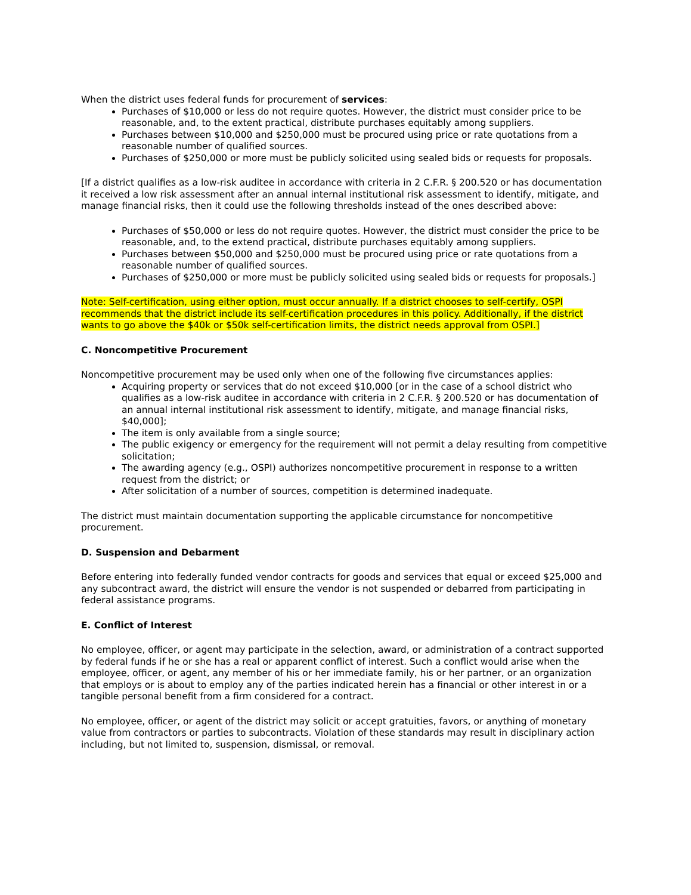When the district uses federal funds for procurement of services:
Purchases of $10,000 or less do not require quotes. However, the district must consider price to be reasonable, and, to the extent practical, distribute purchases equitably among suppliers.
Purchases between $10,000 and $250,000 must be procured using price or rate quotations from a reasonable number of qualified sources.
Purchases of $250,000 or more must be publicly solicited using sealed bids or requests for proposals.
[If a district qualifies as a low-risk auditee in accordance with criteria in 2 C.F.R. § 200.520 or has documentation it received a low risk assessment after an annual internal institutional risk assessment to identify, mitigate, and manage financial risks, then it could use the following thresholds instead of the ones described above:
Purchases of $50,000 or less do not require quotes. However, the district must consider the price to be reasonable, and, to the extend practical, distribute purchases equitably among suppliers.
Purchases between $50,000 and $250,000 must be procured using price or rate quotations from a reasonable number of qualified sources.
Purchases of $250,000 or more must be publicly solicited using sealed bids or requests for proposals.]
Note: Self-certification, using either option, must occur annually. If a district chooses to self-certify, OSPI recommends that the district include its self-certification procedures in this policy. Additionally, if the district wants to go above the $40k or $50k self-certification limits, the district needs approval from OSPI.]
C. Noncompetitive Procurement
Noncompetitive procurement may be used only when one of the following five circumstances applies:
Acquiring property or services that do not exceed $10,000 [or in the case of a school district who qualifies as a low-risk auditee in accordance with criteria in 2 C.F.R. § 200.520 or has documentation of an annual internal institutional risk assessment to identify, mitigate, and manage financial risks, $40,000];
The item is only available from a single source;
The public exigency or emergency for the requirement will not permit a delay resulting from competitive solicitation;
The awarding agency (e.g., OSPI) authorizes noncompetitive procurement in response to a written request from the district; or
After solicitation of a number of sources, competition is determined inadequate.
The district must maintain documentation supporting the applicable circumstance for noncompetitive procurement.
D. Suspension and Debarment
Before entering into federally funded vendor contracts for goods and services that equal or exceed $25,000 and any subcontract award, the district will ensure the vendor is not suspended or debarred from participating in federal assistance programs.
E. Conflict of Interest
No employee, officer, or agent may participate in the selection, award, or administration of a contract supported by federal funds if he or she has a real or apparent conflict of interest. Such a conflict would arise when the employee, officer, or agent, any member of his or her immediate family, his or her partner, or an organization that employs or is about to employ any of the parties indicated herein has a financial or other interest in or a tangible personal benefit from a firm considered for a contract.
No employee, officer, or agent of the district may solicit or accept gratuities, favors, or anything of monetary value from contractors or parties to subcontracts. Violation of these standards may result in disciplinary action including, but not limited to, suspension, dismissal, or removal.